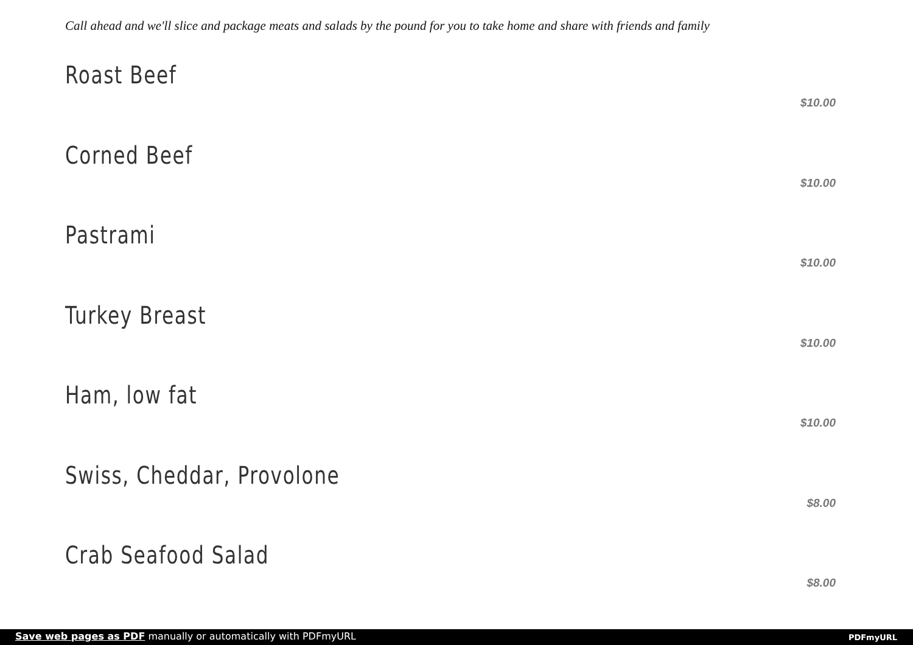Call ahead and we'll slice and package meats and salads by the pound for you to take home and share with friends and family
Roast Beef
$10.00
Corned Beef
$10.00
Pastrami
$10.00
Turkey Breast
$10.00
Ham, low fat
$10.00
Swiss, Cheddar, Provolone
$8.00
Crab Seafood Salad
$8.00
Save web pages as PDF manually or automatically with PDFmyURL
PDFmyURL